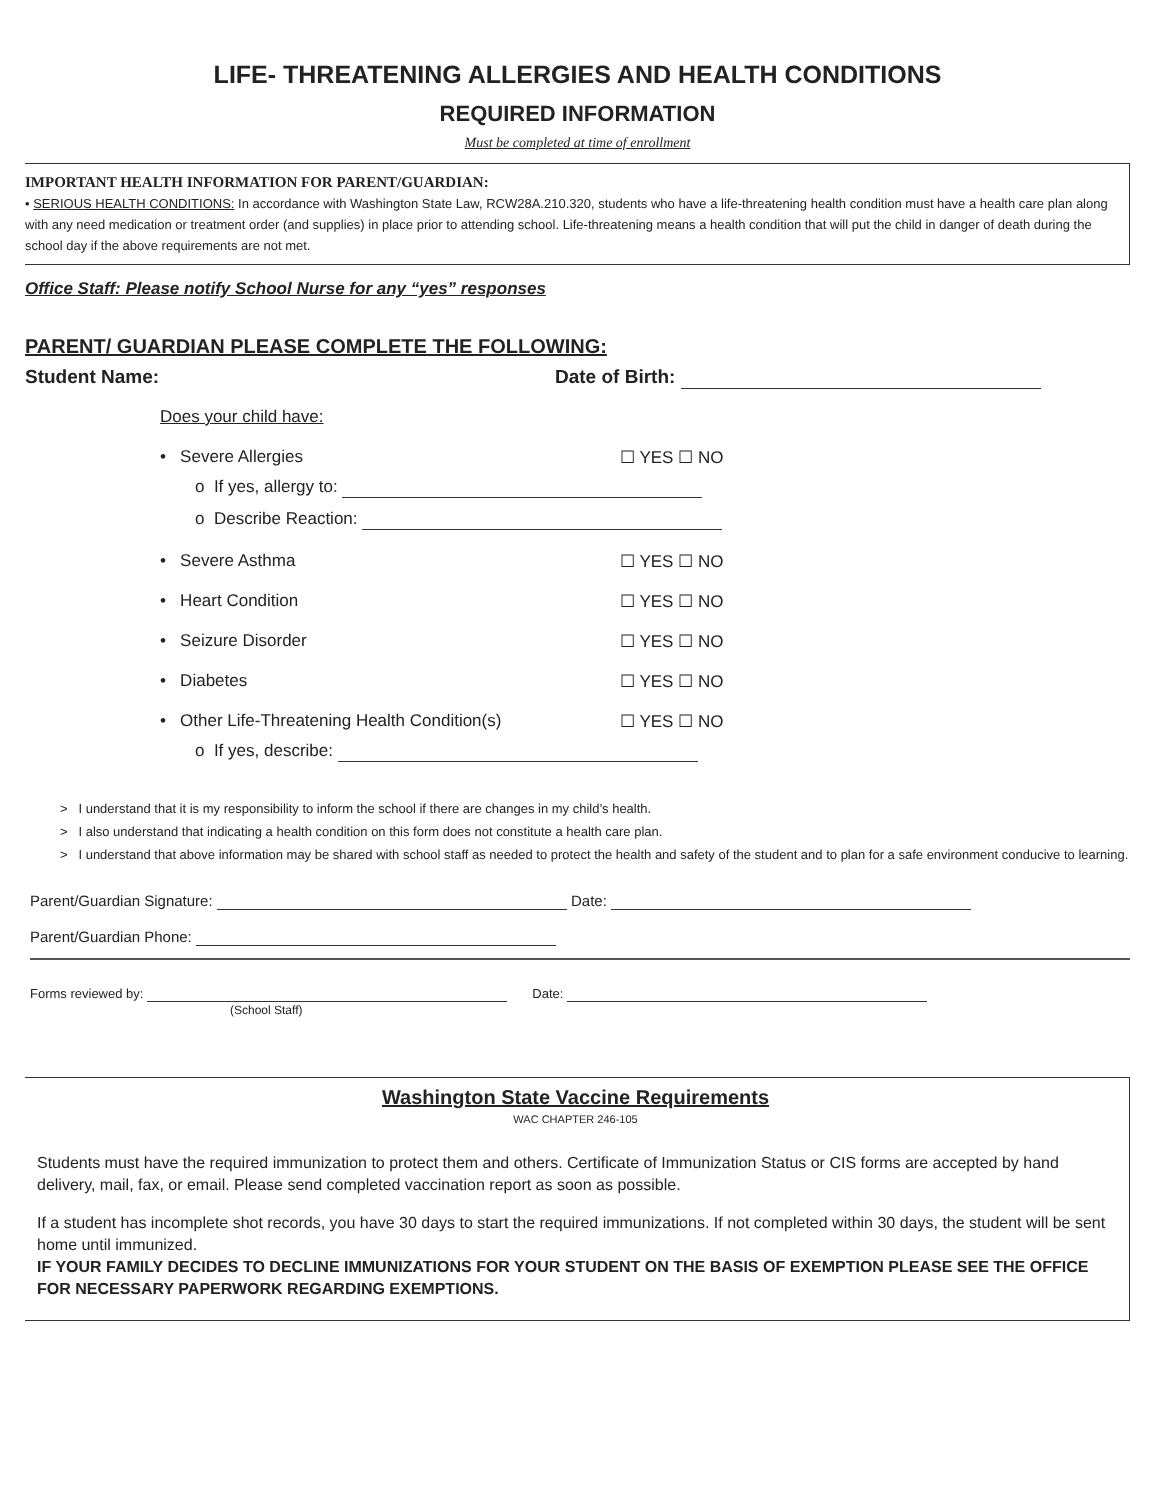LIFE- THREATENING ALLERGIES AND HEALTH CONDITIONS
REQUIRED INFORMATION
Must be completed at time of enrollment
IMPORTANT HEALTH INFORMATION FOR PARENT/GUARDIAN:
• SERIOUS HEALTH CONDITIONS: In accordance with Washington State Law, RCW28A.210.320, students who have a life-threatening health condition must have a health care plan along with any need medication or treatment order (and supplies) in place prior to attending school. Life-threatening means a health condition that will put the child in danger of death during the school day if the above requirements are not met.
Office Staff: Please notify School Nurse for any “yes” responses
PARENT/ GUARDIAN PLEASE COMPLETE THE FOLLOWING:
Student Name: Date of Birth:
Does your child have:
• Severe Allergies ☐ YES ☐ NO
o If yes, allergy to:
o Describe Reaction:
• Severe Asthma ☐ YES ☐ NO
• Heart Condition ☐ YES ☐ NO
• Seizure Disorder ☐ YES ☐ NO
• Diabetes ☐ YES ☐ NO
• Other Life-Threatening Health Condition(s) ☐ YES ☐ NO
o If yes, describe:
> I understand that it is my responsibility to inform the school if there are changes in my child’s health.
> I also understand that indicating a health condition on this form does not constitute a health care plan.
> I understand that above information may be shared with school staff as needed to protect the health and safety of the student and to plan for a safe environment conducive to learning.
Parent/Guardian Signature: Date:
Parent/Guardian Phone:
Forms reviewed by: Date:
(School Staff)
Washington State Vaccine Requirements
WAC CHAPTER 246-105
Students must have the required immunization to protect them and others. Certificate of Immunization Status or CIS forms are accepted by hand delivery, mail, fax, or email. Please send completed vaccination report as soon as possible.
If a student has incomplete shot records, you have 30 days to start the required immunizations. If not completed within 30 days, the student will be sent home until immunized.
IF YOUR FAMILY DECIDES TO DECLINE IMMUNIZATIONS FOR YOUR STUDENT ON THE BASIS OF EXEMPTION PLEASE SEE THE OFFICE FOR NECESSARY PAPERWORK REGARDING EXEMPTIONS.